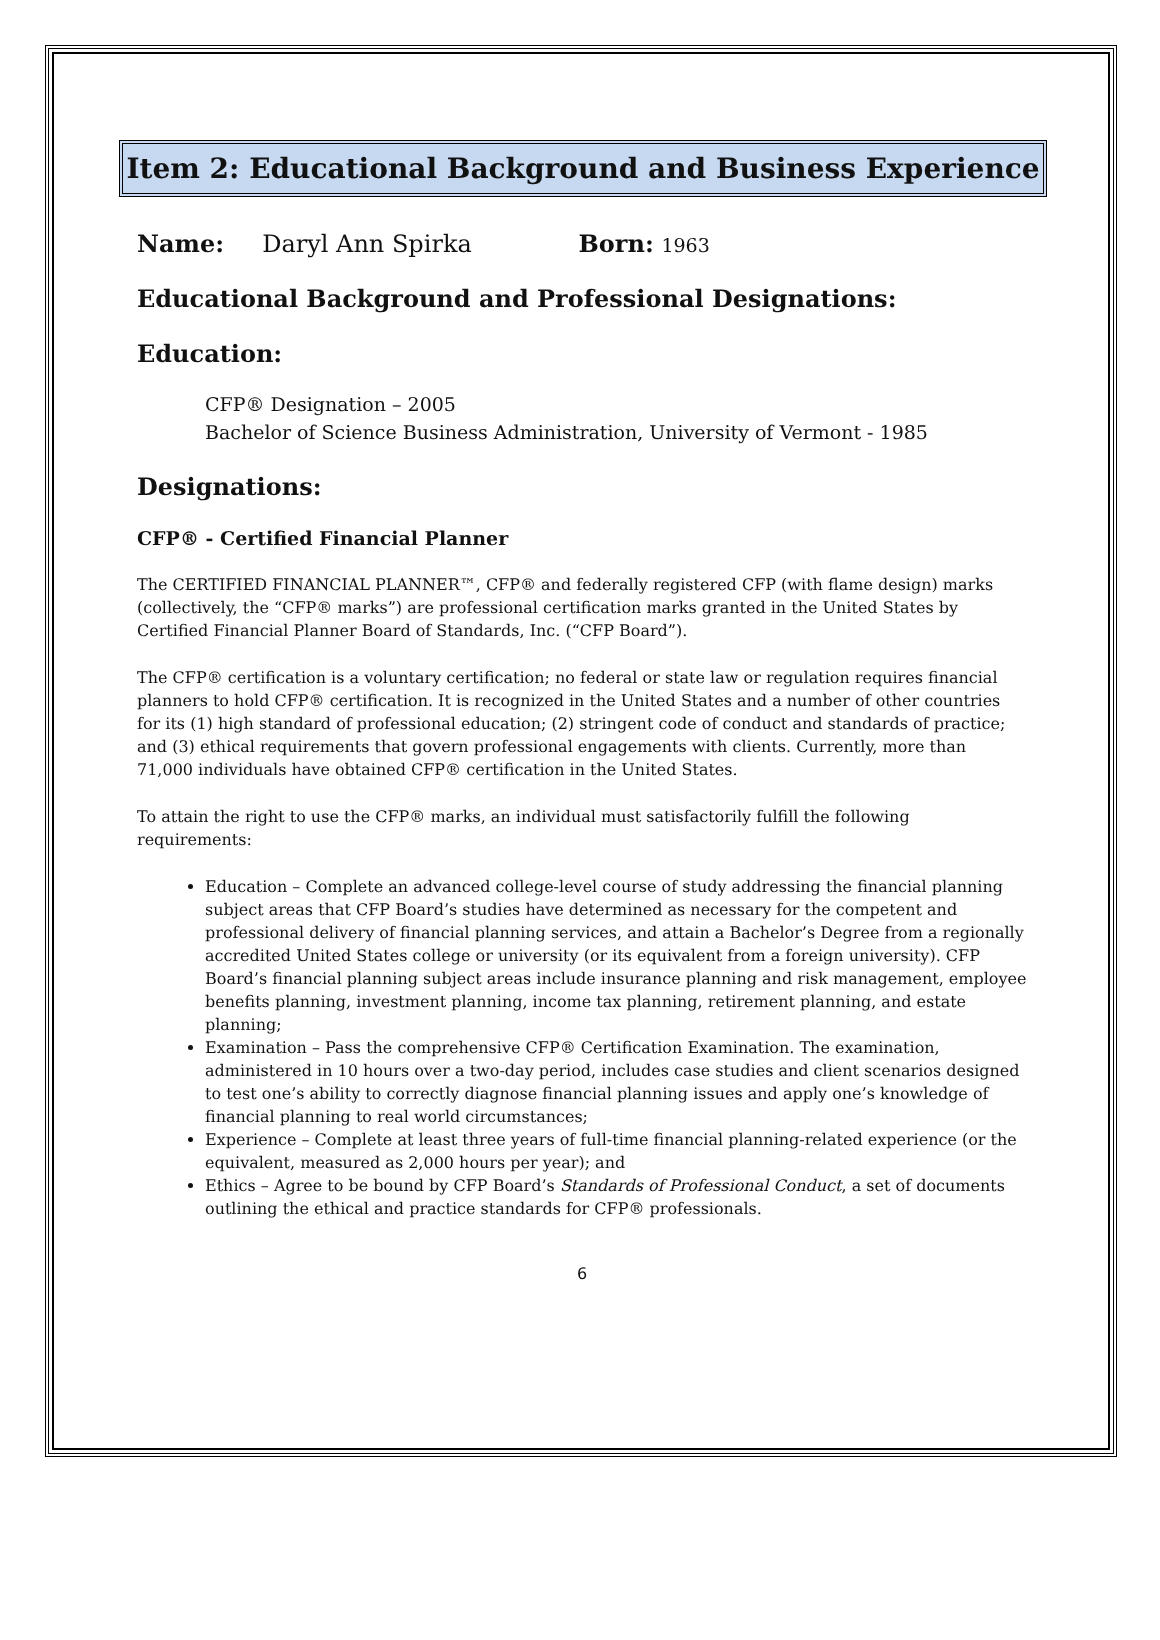Item 2: Educational Background and Business Experience
Name: Daryl Ann Spirka Born: 1963
Educational Background and Professional Designations:
Education:
CFP® Designation – 2005
Bachelor of Science Business Administration, University of Vermont - 1985
Designations:
CFP® - Certified Financial Planner
The CERTIFIED FINANCIAL PLANNER™, CFP® and federally registered CFP (with flame design) marks (collectively, the “CFP® marks”) are professional certification marks granted in the United States by Certified Financial Planner Board of Standards, Inc. (“CFP Board”).
The CFP® certification is a voluntary certification; no federal or state law or regulation requires financial planners to hold CFP® certification. It is recognized in the United States and a number of other countries for its (1) high standard of professional education; (2) stringent code of conduct and standards of practice; and (3) ethical requirements that govern professional engagements with clients. Currently, more than 71,000 individuals have obtained CFP® certification in the United States.
To attain the right to use the CFP® marks, an individual must satisfactorily fulfill the following requirements:
Education – Complete an advanced college-level course of study addressing the financial planning subject areas that CFP Board’s studies have determined as necessary for the competent and professional delivery of financial planning services, and attain a Bachelor’s Degree from a regionally accredited United States college or university (or its equivalent from a foreign university). CFP Board’s financial planning subject areas include insurance planning and risk management, employee benefits planning, investment planning, income tax planning, retirement planning, and estate planning;
Examination – Pass the comprehensive CFP® Certification Examination. The examination, administered in 10 hours over a two-day period, includes case studies and client scenarios designed to test one’s ability to correctly diagnose financial planning issues and apply one’s knowledge of financial planning to real world circumstances;
Experience – Complete at least three years of full-time financial planning-related experience (or the equivalent, measured as 2,000 hours per year); and
Ethics – Agree to be bound by CFP Board’s Standards of Professional Conduct, a set of documents outlining the ethical and practice standards for CFP® professionals.
6